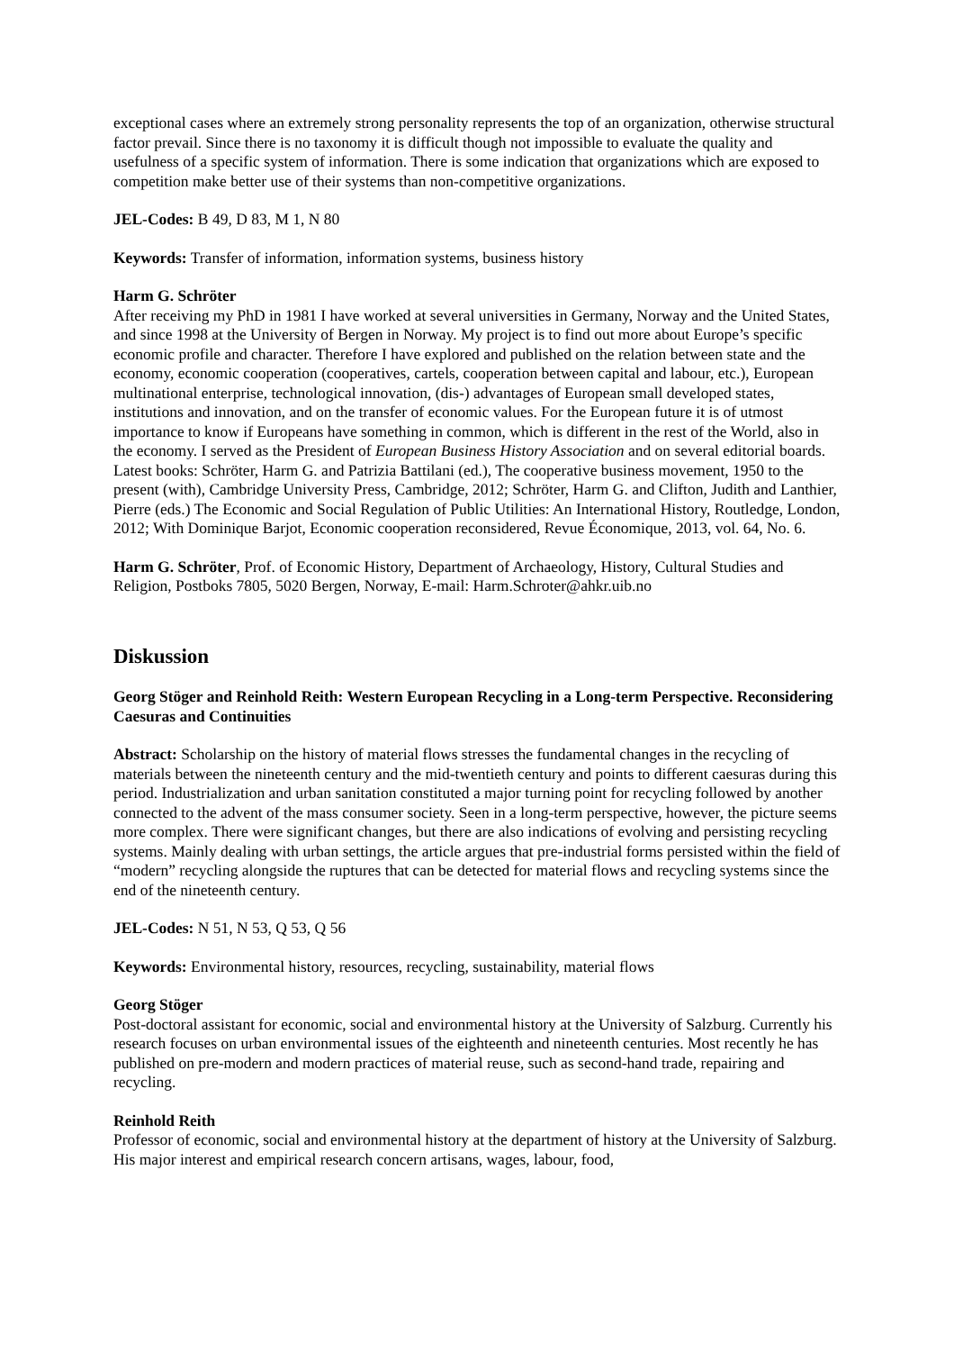exceptional cases where an extremely strong personality represents the top of an organization, otherwise structural factor prevail. Since there is no taxonomy it is difficult though not impossible to evaluate the quality and usefulness of a specific system of information. There is some indication that organizations which are exposed to competition make better use of their systems than non-competitive organizations.
JEL-Codes: B 49, D 83, M 1, N 80
Keywords: Transfer of information, information systems, business history
Harm G. Schröter
After receiving my PhD in 1981 I have worked at several universities in Germany, Norway and the United States, and since 1998 at the University of Bergen in Norway. My project is to find out more about Europe’s specific economic profile and character. Therefore I have explored and published on the relation between state and the economy, economic cooperation (cooperatives, cartels, cooperation between capital and labour, etc.), European multinational enterprise, technological innovation, (dis-) advantages of European small developed states, institutions and innovation, and on the transfer of economic values. For the European future it is of utmost importance to know if Europeans have something in common, which is different in the rest of the World, also in the economy. I served as the President of European Business History Association and on several editorial boards. Latest books: Schröter, Harm G. and Patrizia Battilani (ed.), The cooperative business movement, 1950 to the present (with), Cambridge University Press, Cambridge, 2012; Schröter, Harm G. and Clifton, Judith and Lanthier, Pierre (eds.) The Economic and Social Regulation of Public Utilities: An International History, Routledge, London, 2012; With Dominique Barjot, Economic cooperation reconsidered, Revue Économique, 2013, vol. 64, No. 6.
Harm G. Schröter, Prof. of Economic History, Department of Archaeology, History, Cultural Studies and Religion, Postboks 7805, 5020 Bergen, Norway, E-mail: Harm.Schroter@ahkr.uib.no
Diskussion
Georg Stöger and Reinhold Reith: Western European Recycling in a Long-term Perspective. Reconsidering Caesuras and Continuities
Abstract: Scholarship on the history of material flows stresses the fundamental changes in the recycling of materials between the nineteenth century and the mid-twentieth century and points to different caesuras during this period. Industrialization and urban sanitation constituted a major turning point for recycling followed by another connected to the advent of the mass consumer society. Seen in a long-term perspective, however, the picture seems more complex. There were significant changes, but there are also indications of evolving and persisting recycling systems. Mainly dealing with urban settings, the article argues that pre-industrial forms persisted within the field of “modern” recycling alongside the ruptures that can be detected for material flows and recycling systems since the end of the nineteenth century.
JEL-Codes: N 51, N 53, Q 53, Q 56
Keywords: Environmental history, resources, recycling, sustainability, material flows
Georg Stöger
Post-doctoral assistant for economic, social and environmental history at the University of Salzburg. Currently his research focuses on urban environmental issues of the eighteenth and nineteenth centuries. Most recently he has published on pre-modern and modern practices of material reuse, such as second-hand trade, repairing and recycling.
Reinhold Reith
Professor of economic, social and environmental history at the department of history at the University of Salzburg. His major interest and empirical research concern artisans, wages, labour, food,